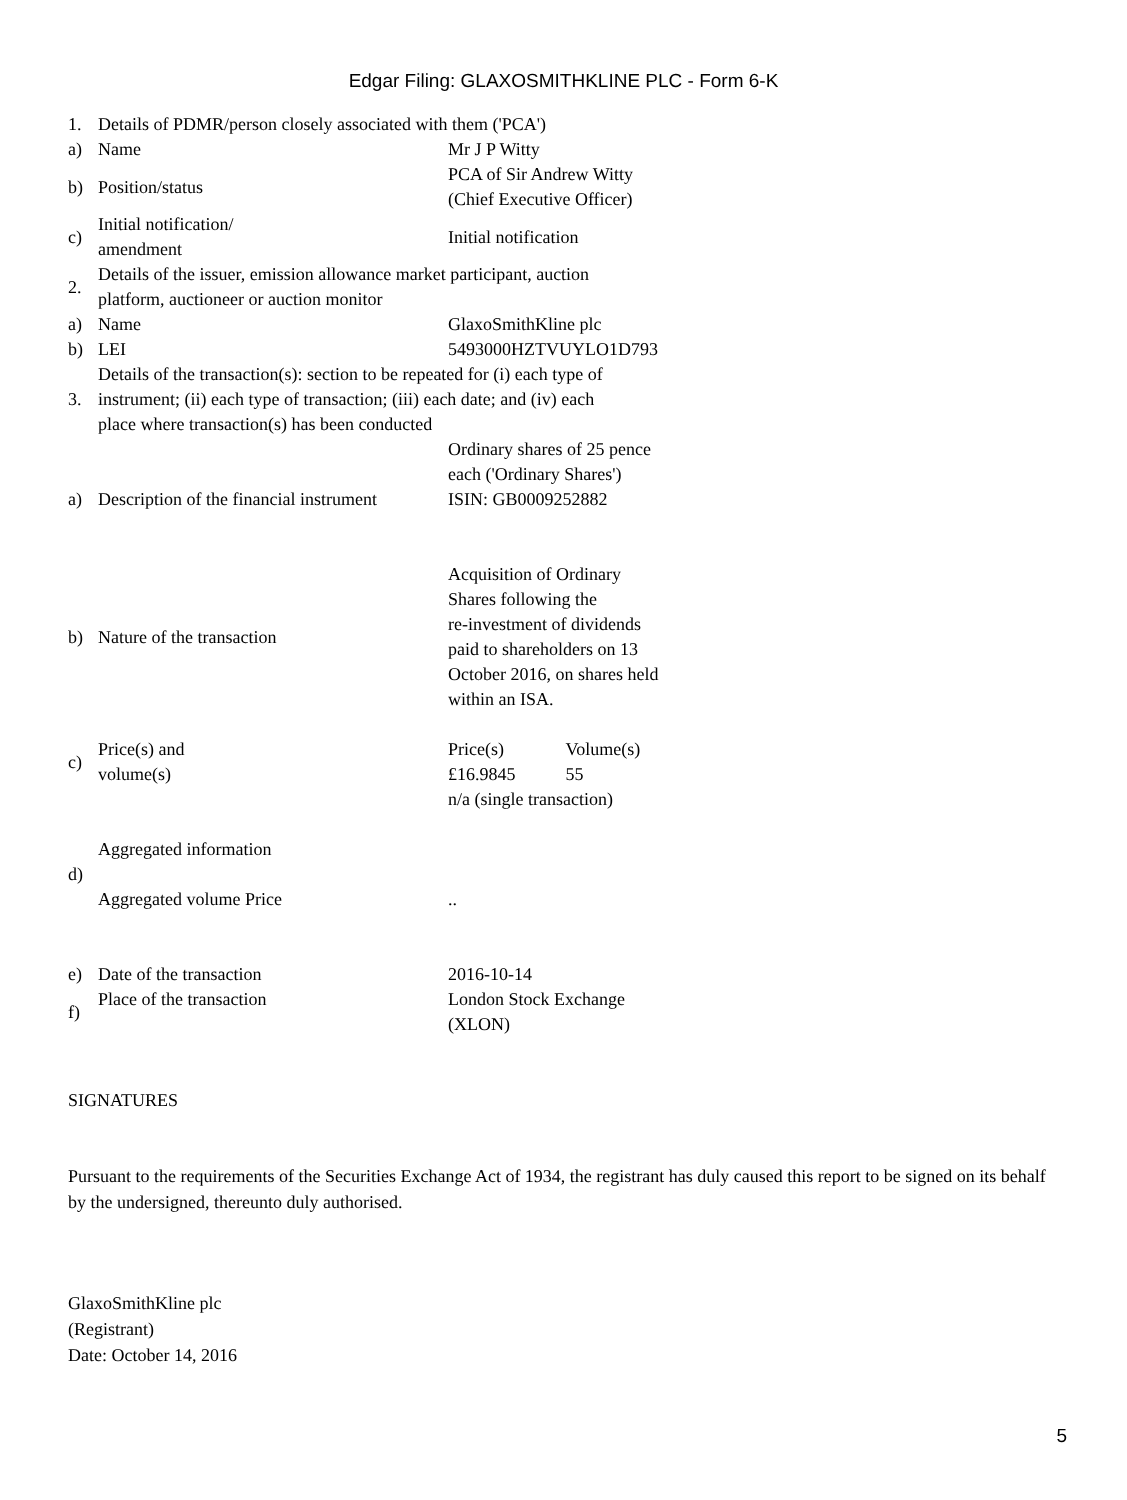Edgar Filing: GLAXOSMITHKLINE PLC - Form 6-K
| 1. | Details of PDMR/person closely associated with them ('PCA') | |
| a) | Name | Mr J P Witty |
| b) | Position/status | PCA of Sir Andrew Witty (Chief Executive Officer) |
| c) | Initial notification/ amendment | Initial notification |
| 2. | Details of the issuer, emission allowance market participant, auction platform, auctioneer or auction monitor | |
| a) | Name | GlaxoSmithKline plc |
| b) | LEI | 5493000HZTVUYLO1D793 |
| 3. | Details of the transaction(s): section to be repeated for (i) each type of instrument; (ii) each type of transaction; (iii) each date; and (iv) each place where transaction(s) has been conducted | |
| a) | Description of the financial instrument | Ordinary shares of 25 pence each ('Ordinary Shares') ISIN: GB0009252882 |
| b) | Nature of the transaction | Acquisition of Ordinary Shares following the re-investment of dividends paid to shareholders on 13 October 2016, on shares held within an ISA. |
| c) | Price(s) and volume(s) | / Price(s) / Volume(s) / / £16.9845 / 55 / |
| | | n/a (single transaction) |
| d) | Aggregated information Aggregated volume Price | .. |
| e) | Date of the transaction | 2016-10-14 |
| f) | Place of the transaction | London Stock Exchange (XLON) |
SIGNATURES
Pursuant to the requirements of the Securities Exchange Act of 1934, the registrant has duly caused this report to be signed on its behalf by the undersigned, thereunto duly authorised.
GlaxoSmithKline plc
(Registrant)
Date: October 14, 2016
5